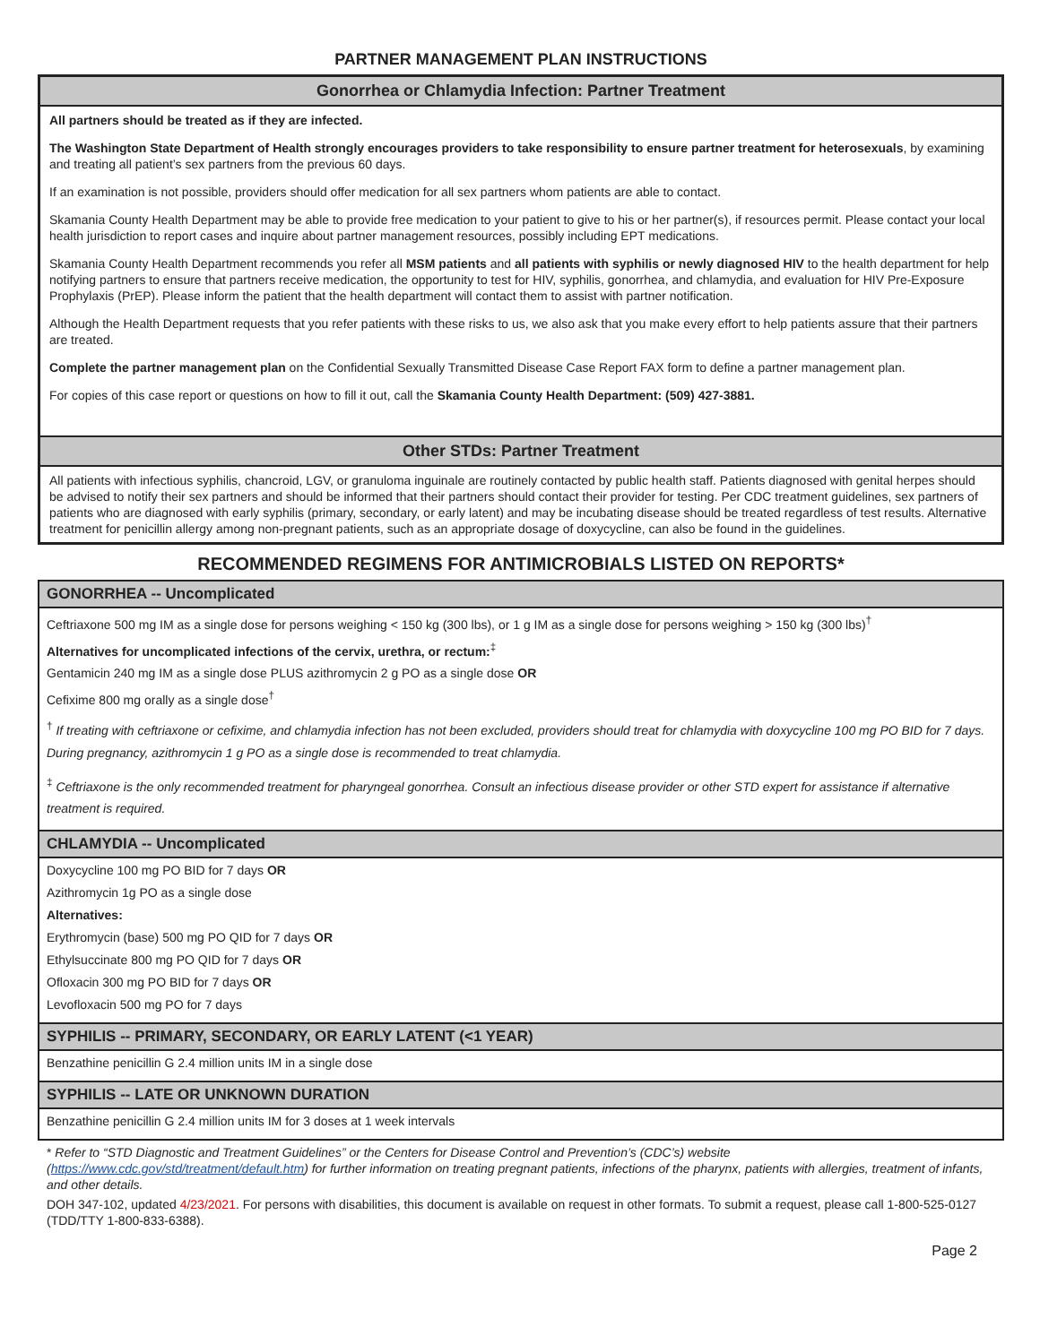PARTNER MANAGEMENT PLAN INSTRUCTIONS
Gonorrhea or Chlamydia Infection: Partner Treatment
All partners should be treated as if they are infected.
The Washington State Department of Health strongly encourages providers to take responsibility to ensure partner treatment for heterosexuals, by examining and treating all patient’s sex partners from the previous 60 days.
If an examination is not possible, providers should offer medication for all sex partners whom patients are able to contact.
Skamania County Health Department may be able to provide free medication to your patient to give to his or her partner(s), if resources permit. Please contact your local health jurisdiction to report cases and inquire about partner management resources, possibly including EPT medications.
Skamania County Health Department recommends you refer all MSM patients and all patients with syphilis or newly diagnosed HIV to the health department for help notifying partners to ensure that partners receive medication, the opportunity to test for HIV, syphilis, gonorrhea, and chlamydia, and evaluation for HIV Pre-Exposure Prophylaxis (PrEP). Please inform the patient that the health department will contact them to assist with partner notification.
Although the Health Department requests that you refer patients with these risks to us, we also ask that you make every effort to help patients assure that their partners are treated.
Complete the partner management plan on the Confidential Sexually Transmitted Disease Case Report FAX form to define a partner management plan.
For copies of this case report or questions on how to fill it out, call the Skamania County Health Department: (509) 427-3881.
Other STDs: Partner Treatment
All patients with infectious syphilis, chancroid, LGV, or granuloma inguinale are routinely contacted by public health staff. Patients diagnosed with genital herpes should be advised to notify their sex partners and should be informed that their partners should contact their provider for testing. Per CDC treatment guidelines, sex partners of patients who are diagnosed with early syphilis (primary, secondary, or early latent) and may be incubating disease should be treated regardless of test results. Alternative treatment for penicillin allergy among non-pregnant patients, such as an appropriate dosage of doxycycline, can also be found in the guidelines.
RECOMMENDED REGIMENS FOR ANTIMICROBIALS LISTED ON REPORTS*
GONORRHEA -- Uncomplicated
Ceftriaxone 500 mg IM as a single dose for persons weighing < 150 kg (300 lbs), or 1 g IM as a single dose for persons weighing > 150 kg (300 lbs)<sup>†</sup>
Alternatives for uncomplicated infections of the cervix, urethra, or rectum:<sup>‡</sup>
Gentamicin 240 mg IM as a single dose PLUS azithromycin 2 g PO as a single dose OR
Cefixime 800 mg orally as a single dose<sup>†</sup>
<sup>†</sup> If treating with ceftriaxone or cefixime, and chlamydia infection has not been excluded, providers should treat for chlamydia with doxycycline 100 mg PO BID for 7 days. During pregnancy, azithromycin 1 g PO as a single dose is recommended to treat chlamydia.
<sup>‡</sup> Ceftriaxone is the only recommended treatment for pharyngeal gonorrhea. Consult an infectious disease provider or other STD expert for assistance if alternative treatment is required.
CHLAMYDIA -- Uncomplicated
Doxycycline 100 mg PO BID for 7 days OR
Azithromycin 1g PO as a single dose
Alternatives:
Erythromycin (base) 500 mg PO QID for 7 days OR
Ethylsuccinate 800 mg PO QID for 7 days OR
Ofloxacin 300 mg PO BID for 7 days OR
Levofloxacin 500 mg PO for 7 days
SYPHILIS -- PRIMARY, SECONDARY, OR EARLY LATENT (<1 YEAR)
Benzathine penicillin G 2.4 million units IM in a single dose
SYPHILIS -- LATE OR UNKNOWN DURATION
Benzathine penicillin G 2.4 million units IM for 3 doses at 1 week intervals
* Refer to “STD Diagnostic and Treatment Guidelines” or the Centers for Disease Control and Prevention’s (CDC’s) website (https://www.cdc.gov/std/treatment/default.htm) for further information on treating pregnant patients, infections of the pharynx, patients with allergies, treatment of infants, and other details.
DOH 347-102, updated 4/23/2021. For persons with disabilities, this document is available on request in other formats. To submit a request, please call 1-800-525-0127 (TDD/TTY 1-800-833-6388).
Page 2